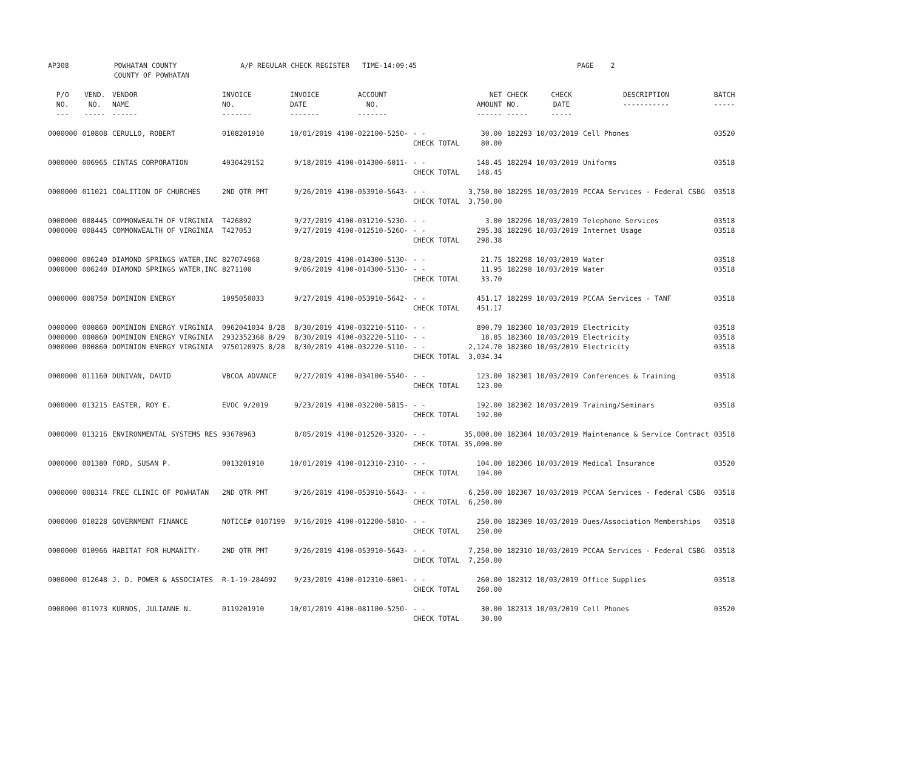| AP308 | POWHATAN COUNTY COUNTY OF POWHATAN | A/P REGULAR CHECK REGISTER TIME-14:09:45 | PAGE 2 |
| P/O NO. --- | VEND. NO. ----- | VENDOR NAME ------ | INVOICE NO. ------- | INVOICE DATE ------- | ACCOUNT NO. ------- | | NET AMOUNT ------ | CHECK NO. ----- | CHECK DATE ----- | DESCRIPTION ----------- | BATCH ----- |
| --- | --- | --- | --- | --- | --- | --- | --- | --- | --- | --- | --- |
| 0000000 | 010808 | CERULLO, ROBERT | 0108201910 | 10/01/2019 | 4100-022100-5250- | - - CHECK TOTAL | 30.00 80.00 | 182293 10/03/2019 | | Cell Phones | 03520 |
| 0000000 | 006965 | CINTAS CORPORATION | 4030429152 | 9/18/2019 | 4100-014300-6011- | - - CHECK TOTAL | 148.45 148.45 | 182294 10/03/2019 | | Uniforms | 03518 |
| 0000000 | 011021 | COALITION OF CHURCHES | 2ND QTR PMT | 9/26/2019 | 4100-053910-5643- | - - CHECK TOTAL | 3,750.00 3,750.00 | 182295 10/03/2019 | | PCCAA Services - Federal CSBG | 03518 |
| 0000000 0000000 | 008445 008445 | COMMONWEALTH OF VIRGINIA COMMONWEALTH OF VIRGINIA | T426892 T427053 | 9/27/2019 9/27/2019 | 4100-031210-5230- 4100-012510-5260- | - - - - CHECK TOTAL | 3.00 295.38 298.38 | 182296 10/03/2019 182296 10/03/2019 | | Telephone Services Internet Usage | 03518 03518 |
| 0000000 0000000 | 006240 006240 | DIAMOND SPRINGS WATER,INC DIAMOND SPRINGS WATER,INC | 827074968 8271100 | 8/28/2019 9/06/2019 | 4100-014300-5130- 4100-014300-5130- | - - - - CHECK TOTAL | 21.75 11.95 33.70 | 182298 10/03/2019 182298 10/03/2019 | | Water Water | 03518 03518 |
| 0000000 | 008750 | DOMINION ENERGY | 1095050033 | 9/27/2019 | 4100-053910-5642- | - - CHECK TOTAL | 451.17 451.17 | 182299 10/03/2019 | | PCCAA Services - TANF | 03518 |
| 0000000 0000000 0000000 | 000860 000860 000860 | DOMINION ENERGY VIRGINIA DOMINION ENERGY VIRGINIA DOMINION ENERGY VIRGINIA | 0962041034 8/28 2932352368 8/29 9750120975 8/28 | 8/30/2019 8/30/2019 8/30/2019 | 4100-032210-5110- 4100-032220-5110- 4100-032220-5110- | - - - - - - CHECK TOTAL | 890.79 18.85 2,124.70 3,034.34 | 182300 10/03/2019 182300 10/03/2019 182300 10/03/2019 | | Electricity Electricity Electricity | 03518 03518 03518 |
| 0000000 | 011160 | DUNIVAN, DAVID | VBCOA ADVANCE | 9/27/2019 | 4100-034100-5540- | - - CHECK TOTAL | 123.00 123.00 | 182301 10/03/2019 | | Conferences & Training | 03518 |
| 0000000 | 013215 | EASTER, ROY E. | EVOC 9/2019 | 9/23/2019 | 4100-032200-5815- | - - CHECK TOTAL | 192.00 192.00 | 182302 10/03/2019 | | Training/Seminars | 03518 |
| 0000000 | 013216 | ENVIRONMENTAL SYSTEMS RES | 93678963 | 8/05/2019 | 4100-012520-3320- | - - CHECK TOTAL | 35,000.00 35,000.00 | 182304 10/03/2019 | | Maintenance & Service Contract | 03518 |
| 0000000 | 001380 | FORD, SUSAN P. | 0013201910 | 10/01/2019 | 4100-012310-2310- | - - CHECK TOTAL | 104.00 104.00 | 182306 10/03/2019 | | Medical Insurance | 03520 |
| 0000000 | 008314 | FREE CLINIC OF POWHATAN | 2ND QTR PMT | 9/26/2019 | 4100-053910-5643- | - - CHECK TOTAL | 6,250.00 6,250.00 | 182307 10/03/2019 | | PCCAA Services - Federal CSBG | 03518 |
| 0000000 | 010228 | GOVERNMENT FINANCE | NOTICE# 0107199 | 9/16/2019 | 4100-012200-5810- | - - CHECK TOTAL | 250.00 250.00 | 182309 10/03/2019 | | Dues/Association Memberships | 03518 |
| 0000000 | 010966 | HABITAT FOR HUMANITY- | 2ND QTR PMT | 9/26/2019 | 4100-053910-5643- | - - CHECK TOTAL | 7,250.00 7,250.00 | 182310 10/03/2019 | | PCCAA Services - Federal CSBG | 03518 |
| 0000000 | 012648 | J. D. POWER & ASSOCIATES | R-1-19-284092 | 9/23/2019 | 4100-012310-6001- | - - CHECK TOTAL | 260.00 260.00 | 182312 10/03/2019 | | Office Supplies | 03518 |
| 0000000 | 011973 | KURNOS, JULIANNE N. | 0119201910 | 10/01/2019 | 4100-081100-5250- | - - CHECK TOTAL | 30.00 30.00 | 182313 10/03/2019 | | Cell Phones | 03520 |